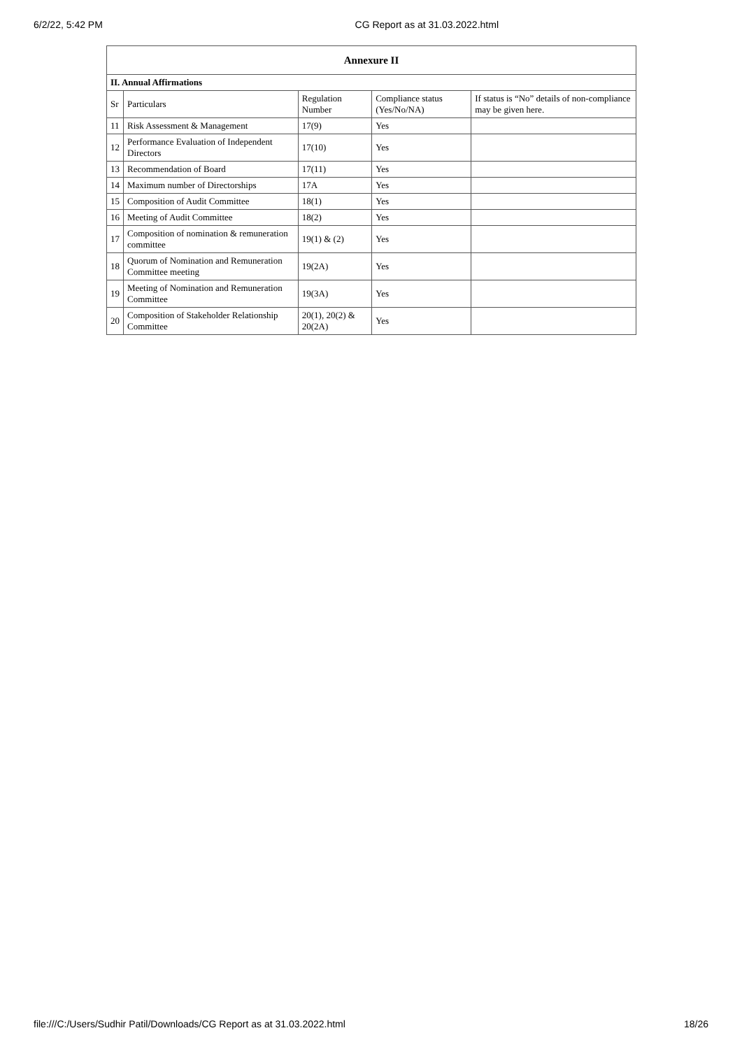6/2/22, 5:42 PM CG Report as at 31.03.2022.html
| Annexure II | | | | |
| II. Annual Affirmations | | | | |
| Sr | Particulars | Regulation Number | Compliance status (Yes/No/NA) | If status is “No” details of non-compliance may be given here. |
| 11 | Risk Assessment & Management | 17(9) | Yes | |
| 12 | Performance Evaluation of Independent Directors | 17(10) | Yes | |
| 13 | Recommendation of Board | 17(11) | Yes | |
| 14 | Maximum number of Directorships | 17A | Yes | |
| 15 | Composition of Audit Committee | 18(1) | Yes | |
| 16 | Meeting of Audit Committee | 18(2) | Yes | |
| 17 | Composition of nomination & remuneration committee | 19(1) & (2) | Yes | |
| 18 | Quorum of Nomination and Remuneration Committee meeting | 19(2A) | Yes | |
| 19 | Meeting of Nomination and Remuneration Committee | 19(3A) | Yes | |
| 20 | Composition of Stakeholder Relationship Committee | 20(1), 20(2) & 20(2A) | Yes | |
file:///C:/Users/Sudhir Patil/Downloads/CG Report as at 31.03.2022.html 18/26